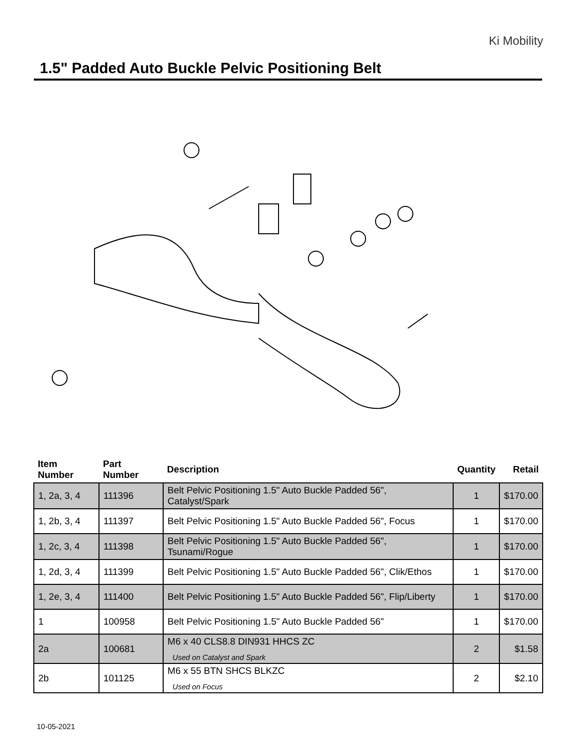Ki Mobility
1.5" Padded Auto Buckle Pelvic Positioning Belt
| Item Number | Part Number | Description | Quantity | Retail |
| --- | --- | --- | --- | --- |
| 1, 2a, 3, 4 | 111396 | Belt Pelvic Positioning 1.5" Auto Buckle Padded 56", Catalyst/Spark | 1 | $170.00 |
| 1, 2b, 3, 4 | 111397 | Belt Pelvic Positioning 1.5" Auto Buckle Padded 56", Focus | 1 | $170.00 |
| 1, 2c, 3, 4 | 111398 | Belt Pelvic Positioning 1.5" Auto Buckle Padded 56", Tsunami/Rogue | 1 | $170.00 |
| 1, 2d, 3, 4 | 111399 | Belt Pelvic Positioning 1.5" Auto Buckle Padded 56", Clik/Ethos | 1 | $170.00 |
| 1, 2e, 3, 4 | 111400 | Belt Pelvic Positioning 1.5" Auto Buckle Padded 56", Flip/Liberty | 1 | $170.00 |
| 1 | 100958 | Belt Pelvic Positioning 1.5" Auto Buckle Padded 56" | 1 | $170.00 |
| 2a | 100681 | M6 x 40 CLS8.8 DIN931 HHCS ZC Used on Catalyst and Spark | 2 | $1.58 |
| 2b | 101125 | M6 x 55 BTN SHCS BLKZC Used on Focus | 2 | $2.10 |
10-05-2021